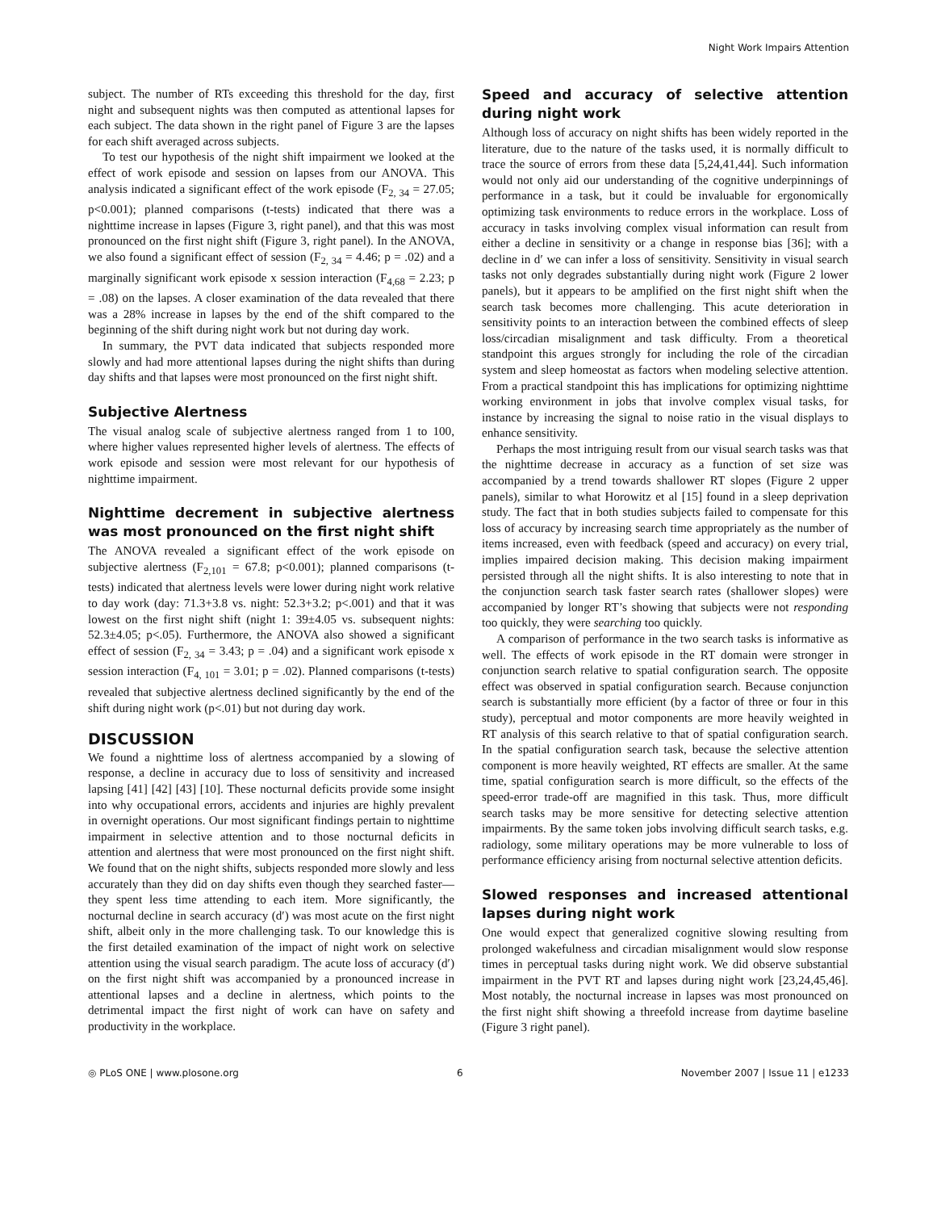Night Work Impairs Attention
subject. The number of RTs exceeding this threshold for the day, first night and subsequent nights was then computed as attentional lapses for each subject. The data shown in the right panel of Figure 3 are the lapses for each shift averaged across subjects.
To test our hypothesis of the night shift impairment we looked at the effect of work episode and session on lapses from our ANOVA. This analysis indicated a significant effect of the work episode (F<sub>2, 34</sub> = 27.05; p<0.001); planned comparisons (t-tests) indicated that there was a nighttime increase in lapses (Figure 3, right panel), and that this was most pronounced on the first night shift (Figure 3, right panel). In the ANOVA, we also found a significant effect of session (F<sub>2, 34</sub> = 4.46; p = .02) and a marginally significant work episode x session interaction (F<sub>4,68</sub> = 2.23; p = .08) on the lapses. A closer examination of the data revealed that there was a 28% increase in lapses by the end of the shift compared to the beginning of the shift during night work but not during day work.
In summary, the PVT data indicated that subjects responded more slowly and had more attentional lapses during the night shifts than during day shifts and that lapses were most pronounced on the first night shift.
Subjective Alertness
The visual analog scale of subjective alertness ranged from 1 to 100, where higher values represented higher levels of alertness. The effects of work episode and session were most relevant for our hypothesis of nighttime impairment.
Nighttime decrement in subjective alertness was most pronounced on the first night shift
The ANOVA revealed a significant effect of the work episode on subjective alertness (F<sub>2,101</sub> = 67.8; p<0.001); planned comparisons (t-tests) indicated that alertness levels were lower during night work relative to day work (day: 71.3+3.8 vs. night: 52.3+3.2; p<.001) and that it was lowest on the first night shift (night 1: 39±4.05 vs. subsequent nights: 52.3±4.05; p<.05). Furthermore, the ANOVA also showed a significant effect of session (F<sub>2, 34</sub> = 3.43; p = .04) and a significant work episode x session interaction (F<sub>4, 101</sub> = 3.01; p = .02). Planned comparisons (t-tests) revealed that subjective alertness declined significantly by the end of the shift during night work (p<.01) but not during day work.
DISCUSSION
We found a nighttime loss of alertness accompanied by a slowing of response, a decline in accuracy due to loss of sensitivity and increased lapsing [41] [42] [43] [10]. These nocturnal deficits provide some insight into why occupational errors, accidents and injuries are highly prevalent in overnight operations. Our most significant findings pertain to nighttime impairment in selective attention and to those nocturnal deficits in attention and alertness that were most pronounced on the first night shift. We found that on the night shifts, subjects responded more slowly and less accurately than they did on day shifts even though they searched faster—they spent less time attending to each item. More significantly, the nocturnal decline in search accuracy (d′) was most acute on the first night shift, albeit only in the more challenging task. To our knowledge this is the first detailed examination of the impact of night work on selective attention using the visual search paradigm. The acute loss of accuracy (d′) on the first night shift was accompanied by a pronounced increase in attentional lapses and a decline in alertness, which points to the detrimental impact the first night of work can have on safety and productivity in the workplace.
Speed and accuracy of selective attention during night work
Although loss of accuracy on night shifts has been widely reported in the literature, due to the nature of the tasks used, it is normally difficult to trace the source of errors from these data [5,24,41,44]. Such information would not only aid our understanding of the cognitive underpinnings of performance in a task, but it could be invaluable for ergonomically optimizing task environments to reduce errors in the workplace. Loss of accuracy in tasks involving complex visual information can result from either a decline in sensitivity or a change in response bias [36]; with a decline in d′ we can infer a loss of sensitivity. Sensitivity in visual search tasks not only degrades substantially during night work (Figure 2 lower panels), but it appears to be amplified on the first night shift when the search task becomes more challenging. This acute deterioration in sensitivity points to an interaction between the combined effects of sleep loss/circadian misalignment and task difficulty. From a theoretical standpoint this argues strongly for including the role of the circadian system and sleep homeostat as factors when modeling selective attention. From a practical standpoint this has implications for optimizing nighttime working environment in jobs that involve complex visual tasks, for instance by increasing the signal to noise ratio in the visual displays to enhance sensitivity.
Perhaps the most intriguing result from our visual search tasks was that the nighttime decrease in accuracy as a function of set size was accompanied by a trend towards shallower RT slopes (Figure 2 upper panels), similar to what Horowitz et al [15] found in a sleep deprivation study. The fact that in both studies subjects failed to compensate for this loss of accuracy by increasing search time appropriately as the number of items increased, even with feedback (speed and accuracy) on every trial, implies impaired decision making. This decision making impairment persisted through all the night shifts. It is also interesting to note that in the conjunction search task faster search rates (shallower slopes) were accompanied by longer RT’s showing that subjects were not responding too quickly, they were searching too quickly.
A comparison of performance in the two search tasks is informative as well. The effects of work episode in the RT domain were stronger in conjunction search relative to spatial configuration search. The opposite effect was observed in spatial configuration search. Because conjunction search is substantially more efficient (by a factor of three or four in this study), perceptual and motor components are more heavily weighted in RT analysis of this search relative to that of spatial configuration search. In the spatial configuration search task, because the selective attention component is more heavily weighted, RT effects are smaller. At the same time, spatial configuration search is more difficult, so the effects of the speed-error trade-off are magnified in this task. Thus, more difficult search tasks may be more sensitive for detecting selective attention impairments. By the same token jobs involving difficult search tasks, e.g. radiology, some military operations may be more vulnerable to loss of performance efficiency arising from nocturnal selective attention deficits.
Slowed responses and increased attentional lapses during night work
One would expect that generalized cognitive slowing resulting from prolonged wakefulness and circadian misalignment would slow response times in perceptual tasks during night work. We did observe substantial impairment in the PVT RT and lapses during night work [23,24,45,46]. Most notably, the nocturnal increase in lapses was most pronounced on the first night shift showing a threefold increase from daytime baseline (Figure 3 right panel).
◎ PLoS ONE | www.plosone.org 6 November 2007 | Issue 11 | e1233